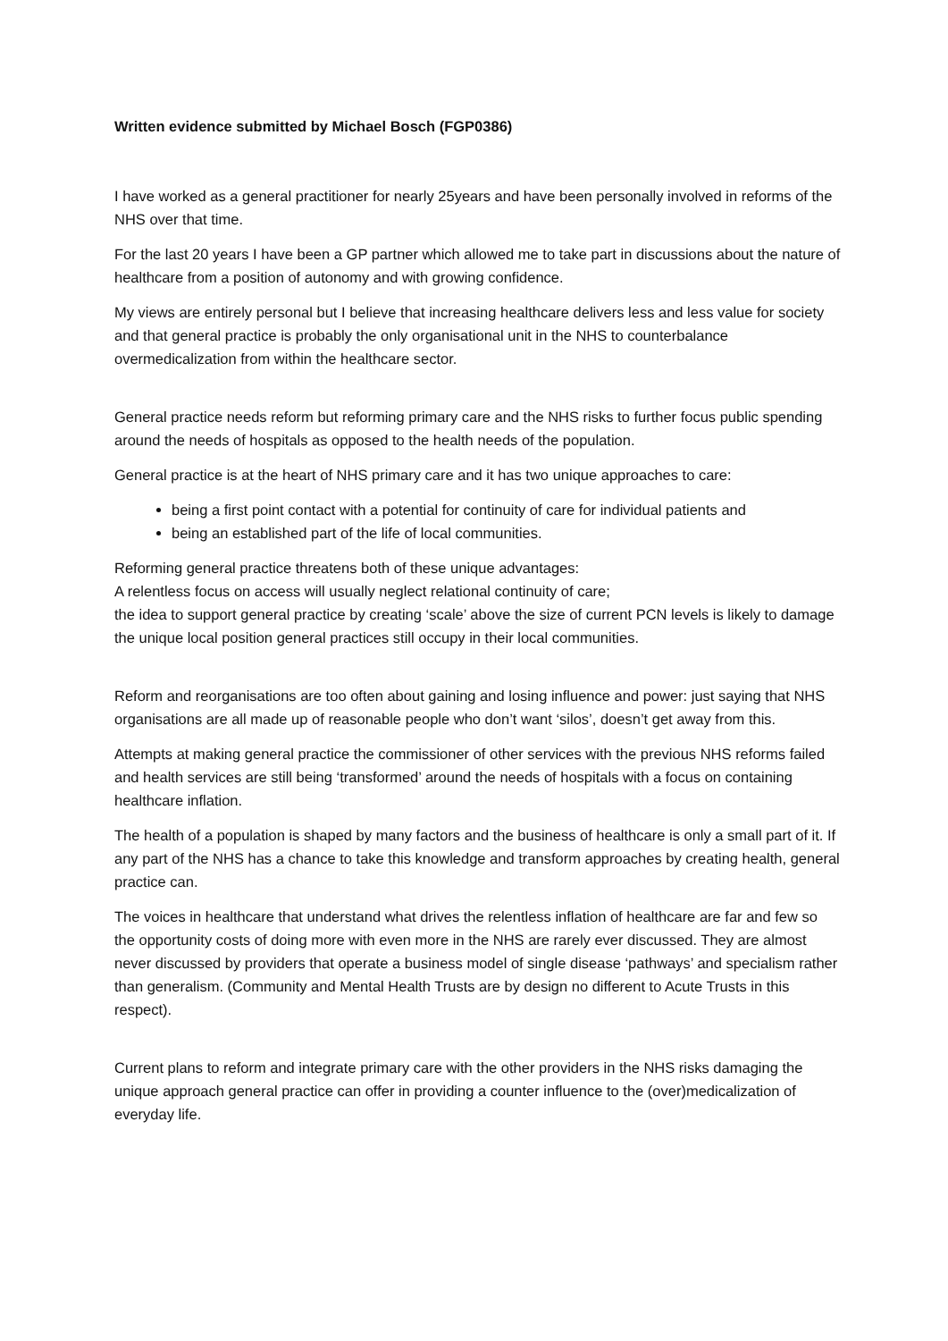Written evidence submitted by Michael Bosch (FGP0386)
I have worked as a general practitioner for nearly 25years and have been personally involved in reforms of the NHS over that time.
For the last 20 years I have been a GP partner which allowed me to take part in discussions about the nature of healthcare from a position of autonomy and with growing confidence.
My views are entirely personal but I believe that increasing healthcare delivers less and less value for society and that general practice is probably the only organisational unit in the NHS to counterbalance overmedicalization from within the healthcare sector.
General practice needs reform but reforming primary care and the NHS risks to further focus public spending around the needs of hospitals as opposed to the health needs of the population.
General practice is at the heart of NHS primary care and it has two unique approaches to care:
being a first point contact with a potential for continuity of care for individual patients and
being an established part of the life of local communities.
Reforming general practice threatens both of these unique advantages:
A relentless focus on access will usually neglect relational continuity of care;
the idea to support general practice by creating ‘scale’ above the size of current PCN levels is likely to damage the unique local position general practices still occupy in their local communities.
Reform and reorganisations are too often about gaining and losing influence and power: just saying that NHS organisations are all made up of reasonable people who don’t want ‘silos’, doesn’t get away from this.
Attempts at making general practice the commissioner of other services with the previous NHS reforms failed and health services are still being ‘transformed’ around the needs of hospitals with a focus on containing healthcare inflation.
The health of a population is shaped by many factors and the business of healthcare is only a small part of it. If any part of the NHS has a chance to take this knowledge and transform approaches by creating health, general practice can.
The voices in healthcare that understand what drives the relentless inflation of healthcare are far and few so the opportunity costs of doing more with even more in the NHS are rarely ever discussed. They are almost never discussed by providers that operate a business model of single disease ‘pathways’ and specialism rather than generalism. (Community and Mental Health Trusts are by design no different to Acute Trusts in this respect).
Current plans to reform and integrate primary care with the other providers in the NHS risks damaging the unique approach general practice can offer in providing a counter influence to the (over)medicalization of everyday life.